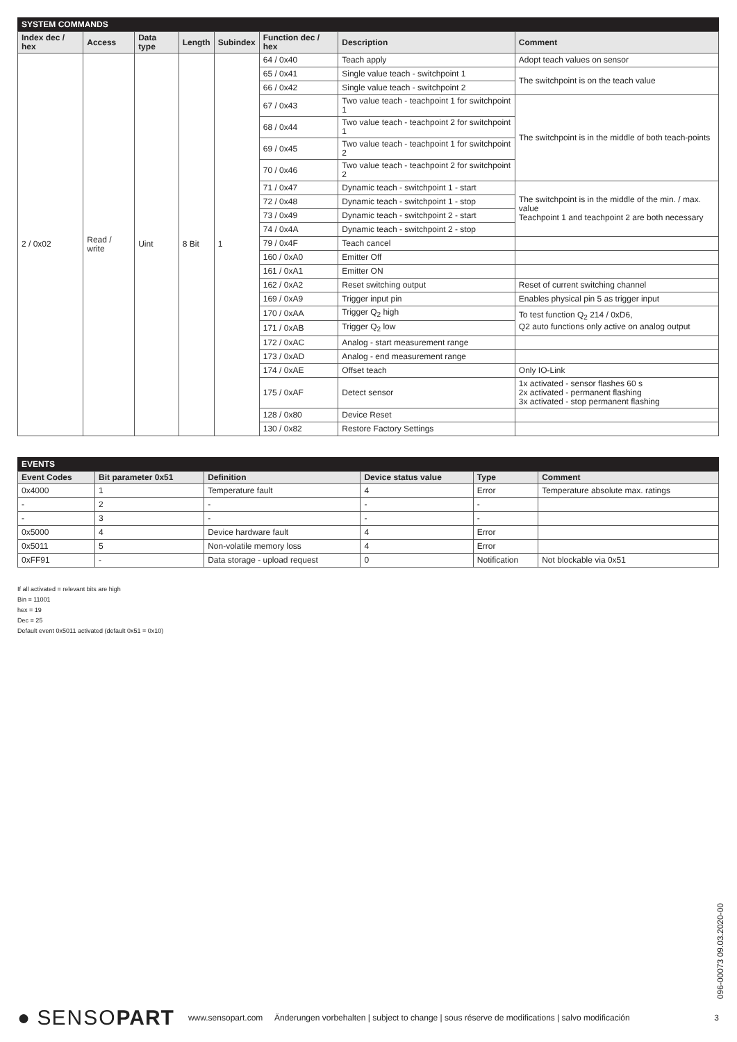SYSTEM COMMANDS
| Index dec / hex | Access | Data type | Length | Subindex | Function dec / hex | Description | Comment |
| --- | --- | --- | --- | --- | --- | --- | --- |
| 2 / 0x02 | Read / write | Uint | 8 Bit | 1 | 64 / 0x40 | Teach apply | Adopt teach values on sensor |
| | | | | | 65 / 0x41 | Single value teach - switchpoint 1 | The switchpoint is on the teach value |
| | | | | | 66 / 0x42 | Single value teach - switchpoint 2 | |
| | | | | | 67 / 0x43 | Two value teach - teachpoint 1 for switchpoint 1 | The switchpoint is in the middle of both teach-points |
| | | | | | 68 / 0x44 | Two value teach - teachpoint 2 for switchpoint 1 | |
| | | | | | 69 / 0x45 | Two value teach - teachpoint 1 for switchpoint 2 | |
| | | | | | 70 / 0x46 | Two value teach - teachpoint 2 for switchpoint 2 | |
| | | | | | 71 / 0x47 | Dynamic teach - switchpoint 1 - start | The switchpoint is in the middle of the min. / max. value Teachpoint 1 and teachpoint 2 are both necessary |
| | | | | | 72 / 0x48 | Dynamic teach - switchpoint 1 - stop | |
| | | | | | 73 / 0x49 | Dynamic teach - switchpoint 2 - start | |
| | | | | | 74 / 0x4A | Dynamic teach - switchpoint 2 - stop | |
| | | | | | 79 / 0x4F | Teach cancel | |
| | | | | | 160 / 0xA0 | Emitter Off | |
| | | | | | 161 / 0xA1 | Emitter ON | |
| | | | | | 162 / 0xA2 | Reset switching output | Reset of current switching channel |
| | | | | | 169 / 0xA9 | Trigger input pin | Enables physical pin 5 as trigger input |
| | | | | | 170 / 0xAA | Trigger Q<sub>2</sub> high | To test function Q<sub>2</sub> 214 / 0xD6, Q2 auto functions only active on analog output |
| | | | | | 171 / 0xAB | Trigger Q<sub>2</sub> low | |
| | | | | | 172 / 0xAC | Analog - start measurement range | |
| | | | | | 173 / 0xAD | Analog - end measurement range | |
| | | | | | 174 / 0xAE | Offset teach | Only IO-Link |
| | | | | | 175 / 0xAF | Detect sensor | 1x activated - sensor flashes 60 s 2x activated - permanent flashing 3x activated - stop permanent flashing |
| | | | | | 128 / 0x80 | Device Reset | |
| | | | | | 130 / 0x82 | Restore Factory Settings | |
EVENTS
| Event Codes | Bit parameter 0x51 | Definition | Device status value | Type | Comment |
| --- | --- | --- | --- | --- | --- |
| 0x4000 | 1 | Temperature fault | 4 | Error | Temperature absolute max. ratings |
| - | 2 | - | - | - | |
| - | 3 | - | - | - | |
| 0x5000 | 4 | Device hardware fault | 4 | Error | |
| 0x5011 | 5 | Non-volatile memory loss | 4 | Error | |
| 0xFF91 | - | Data storage - upload request | 0 | Notification | Not blockable via 0x51 |
If all activated = relevant bits are high
Bin = 11001
hex = 19
Dec = 25
Default event 0x5011 activated (default 0x51 = 0x10)
096-00073 09.03.2020-00
● SENSO PART www.sensopart.com Änderungen vorbehalten | subject to change | sous réserve de modifications | salvo modificación 3